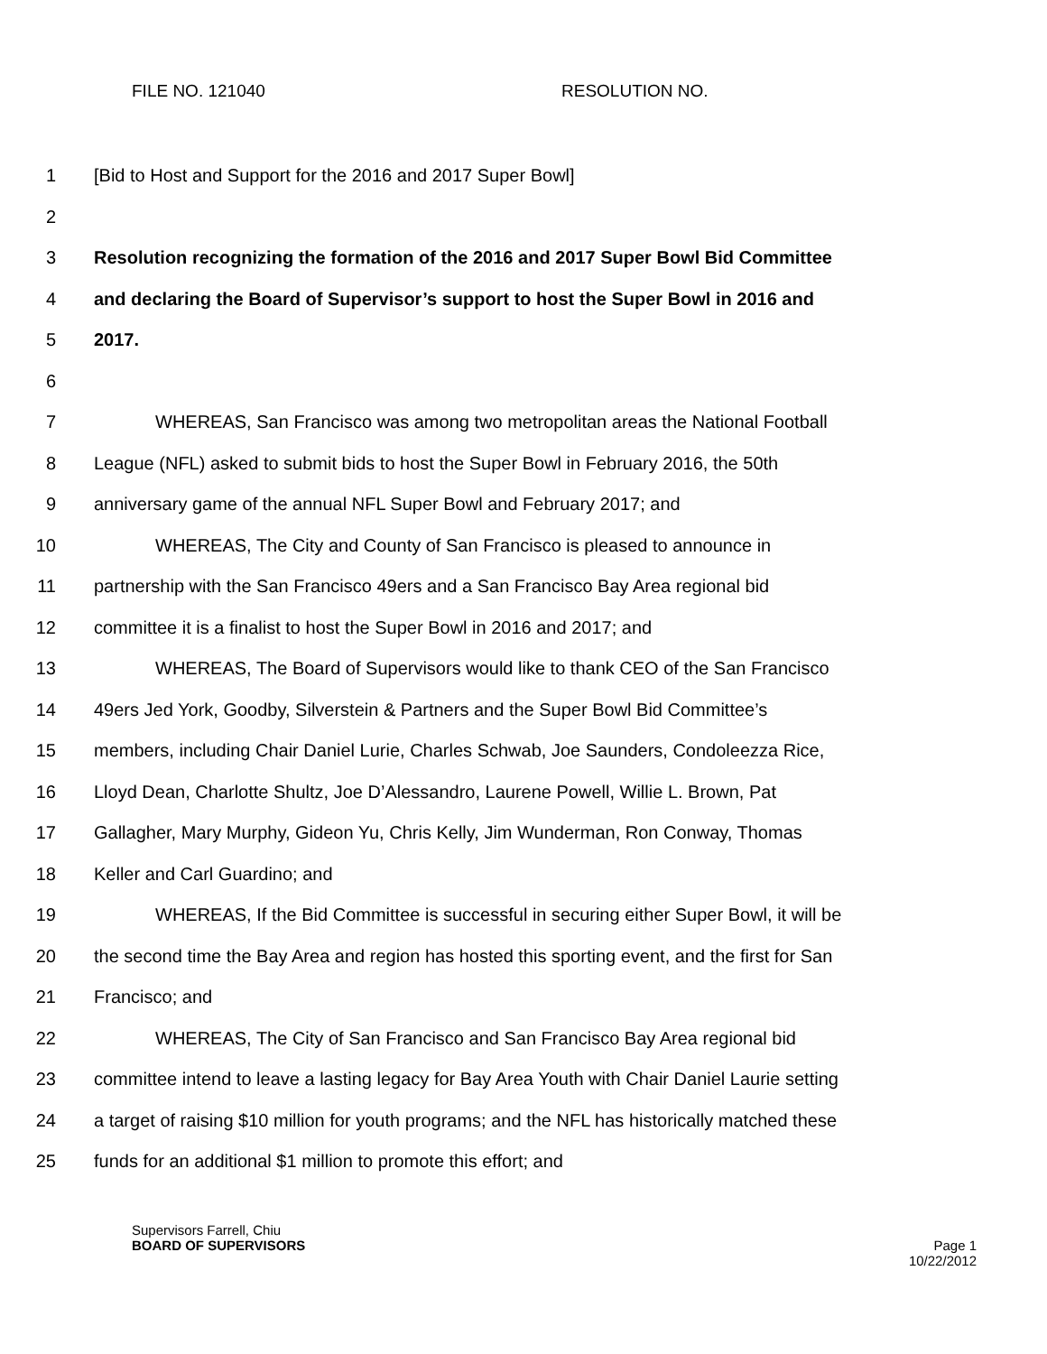FILE NO. 121040 RESOLUTION NO.
1 [Bid to Host and Support for the 2016 and 2017 Super Bowl]
2
3 Resolution recognizing the formation of the 2016 and 2017 Super Bowl Bid Committee
4 and declaring the Board of Supervisor’s support to host the Super Bowl in 2016 and
5 2017.
6
7 WHEREAS, San Francisco was among two metropolitan areas the National Football
8 League (NFL) asked to submit bids to host the Super Bowl in February 2016, the 50th
9 anniversary game of the annual NFL Super Bowl and February 2017; and
10 WHEREAS, The City and County of San Francisco is pleased to announce in
11 partnership with the San Francisco 49ers and a San Francisco Bay Area regional bid
12 committee it is a finalist to host the Super Bowl in 2016 and 2017; and
13 WHEREAS, The Board of Supervisors would like to thank CEO of the San Francisco
14 49ers Jed York, Goodby, Silverstein & Partners and the Super Bowl Bid Committee’s
15 members, including Chair Daniel Lurie, Charles Schwab, Joe Saunders, Condoleezza Rice,
16 Lloyd Dean, Charlotte Shultz, Joe D’Alessandro, Laurene Powell, Willie L. Brown, Pat
17 Gallagher, Mary Murphy, Gideon Yu, Chris Kelly, Jim Wunderman, Ron Conway, Thomas
18 Keller and Carl Guardino; and
19 WHEREAS, If the Bid Committee is successful in securing either Super Bowl, it will be
20 the second time the Bay Area and region has hosted this sporting event, and the first for San
21 Francisco; and
22 WHEREAS, The City of San Francisco and San Francisco Bay Area regional bid
23 committee intend to leave a lasting legacy for Bay Area Youth with Chair Daniel Laurie setting
24 a target of raising $10 million for youth programs; and the NFL has historically matched these
25 funds for an additional $1 million to promote this effort; and
Supervisors Farrell, Chiu
BOARD OF SUPERVISORS Page 1
10/22/2012